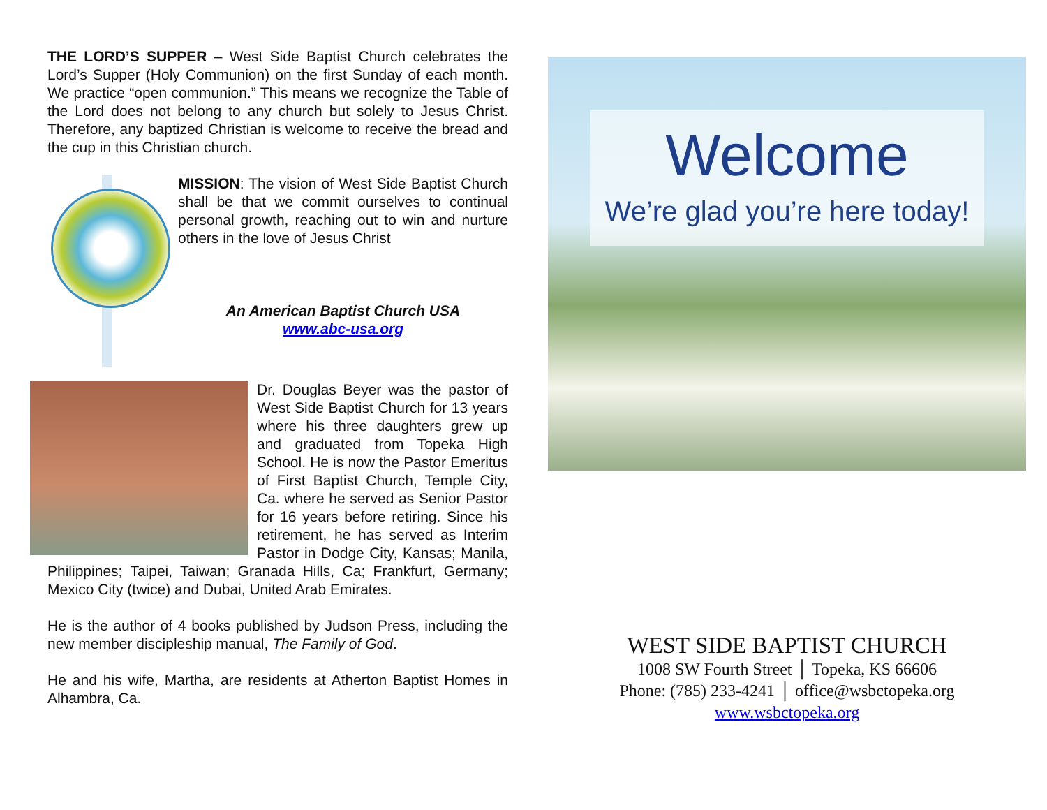THE LORD’S SUPPER – West Side Baptist Church celebrates the Lord’s Supper (Holy Communion) on the first Sunday of each month. We practice “open communion.” This means we recognize the Table of the Lord does not belong to any church but solely to Jesus Christ. Therefore, any baptized Christian is welcome to receive the bread and the cup in this Christian church.
MISSION: The vision of West Side Baptist Church shall be that we commit ourselves to continual personal growth, reaching out to win and nurture others in the love of Jesus Christ
An American Baptist Church USA
www.abc-usa.org
Dr. Douglas Beyer was the pastor of West Side Baptist Church for 13 years where his three daughters grew up and graduated from Topeka High School. He is now the Pastor Emeritus of First Baptist Church, Temple City, Ca. where he served as Senior Pastor for 16 years before retiring. Since his retirement, he has served as Interim Pastor in Dodge City, Kansas; Manila, Philippines; Taipei, Taiwan; Granada Hills, Ca; Frankfurt, Germany; Mexico City (twice) and Dubai, United Arab Emirates.
He is the author of 4 books published by Judson Press, including the new member discipleship manual, The Family of God.
He and his wife, Martha, are residents at Atherton Baptist Homes in Alhambra, Ca.
Welcome
We’re glad you’re here today!
WEST SIDE BAPTIST CHURCH
1008 SW Fourth Street │ Topeka, KS 66606
Phone: (785) 233-4241 │ office@wsbctopeka.org
www.wsbctopeka.org